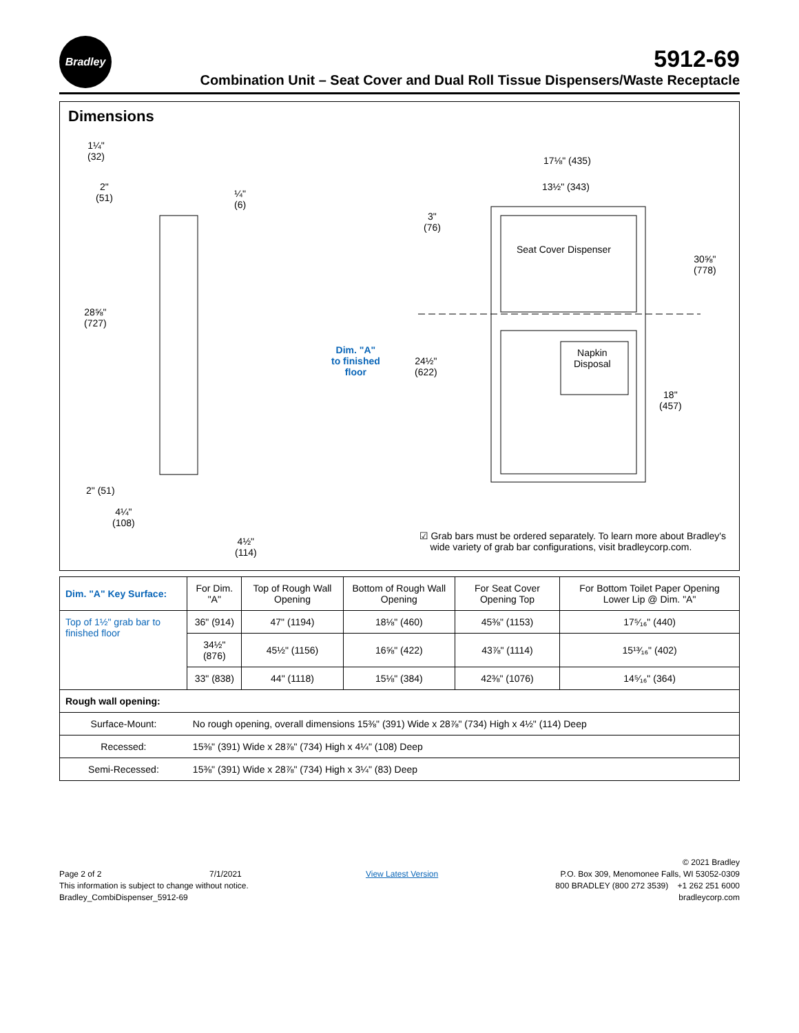Bradley
5912-69
Combination Unit – Seat Cover and Dual Roll Tissue Dispensers/Waste Receptacle
Dimensions
1¼"
(32)
2"
(51)
¼"
(6)
28⅝"
(727)
2" (51)
4¼"
(108)
4½"
(114)
17⅛" (435)
13½" (343)
3"
(76)
Seat Cover Dispenser
30⅝"
(778)
Dim. "A"
to finished
floor
24½"
(622)
Napkin
Disposal
18"
(457)
☑ Grab bars must be ordered separately. To learn more about Bradley's
wide variety of grab bar configurations, visit bradleycorp.com.
| Dim. "A" Key Surface: | For Dim. "A" | Top of Rough Wall Opening | Bottom of Rough Wall Opening | For Seat Cover Opening Top | For Bottom Toilet Paper Opening Lower Lip @ Dim. "A" |
| --- | --- | --- | --- | --- | --- |
| Top of 1½" grab bar to finished floor | 36" (914) | 47" (1194) | 18⅛" (460) | 45⅜" (1153) | 17⁵⁄₁₆" (440) |
| | 34½" (876) | 45½" (1156) | 16⅝" (422) | 43⅞" (1114) | 15¹³⁄₁₆" (402) |
| | 33" (838) | 44" (1118) | 15⅛" (384) | 42⅜" (1076) | 14⁵⁄₁₆" (364) |
| Rough wall opening: | | | | | |
| Surface-Mount: | No rough opening, overall dimensions 15⅜" (391) Wide x 28⅞" (734) High x 4½" (114) Deep | | | | |
| Recessed: | 15⅜" (391) Wide x 28⅞" (734) High x 4¼" (108) Deep | | | | |
| Semi-Recessed: | 15⅜" (391) Wide x 28⅞" (734) High x 3¼" (83) Deep | | | | |
Page 2 of 2 7/1/2021
This information is subject to change without notice.
Bradley_CombiDispenser_5912-69
View Latest Version © 2021 Bradley
P.O. Box 309, Menomonee Falls, WI 53052-0309
800 BRADLEY (800 272 3539) +1 262 251 6000
bradleycorp.com